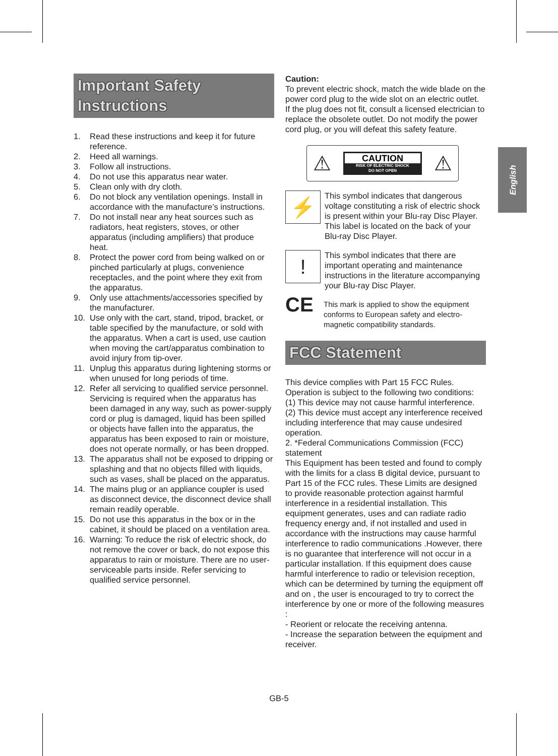English
Important Safety
Instructions
1. Read these instructions and keep it for future reference.
2. Heed all warnings.
3. Follow all instructions.
4. Do not use this apparatus near water.
5. Clean only with dry cloth.
6. Do not block any ventilation openings. Install in accordance with the manufacture’s instructions.
7. Do not install near any heat sources such as radiators, heat registers, stoves, or other apparatus (including amplifiers) that produce heat.
8. Protect the power cord from being walked on or pinched particularly at plugs, convenience receptacles, and the point where they exit from the apparatus.
9. Only use attachments/accessories specified by the manufacturer.
10. Use only with the cart, stand, tripod, bracket, or table specified by the manufacture, or sold with the apparatus. When a cart is used, use caution when moving the cart/apparatus combination to avoid injury from tip-over.
11. Unplug this apparatus during lightening storms or when unused for long periods of time.
12. Refer all servicing to qualified service personnel. Servicing is required when the apparatus has been damaged in any way, such as power-supply cord or plug is damaged, liquid has been spilled or objects have fallen into the apparatus, the apparatus has been exposed to rain or moisture, does not operate normally, or has been dropped.
13. The apparatus shall not be exposed to dripping or splashing and that no objects filled with liquids, such as vases, shall be placed on the apparatus.
14. The mains plug or an appliance coupler is used as disconnect device, the disconnect device shall remain readily operable.
15. Do not use this apparatus in the box or in the cabinet, it should be placed on a ventilation area.
16. Warning: To reduce the risk of electric shock, do not remove the cover or back, do not expose this apparatus to rain or moisture. There are no user- serviceable parts inside. Refer servicing to qualified service personnel.
Caution:
To prevent electric shock, match the wide blade on the power cord plug to the wide slot on an electric outlet. If the plug does not fit, consult a licensed electrician to replace the obsolete outlet. Do not modify the power cord plug, or you will defeat this safety feature.
⚠
CAUTION
RISK OF ELECTRIC SHOCK
DO NOT OPEN
⚠
⚡
This symbol indicates that dangerous voltage constituting a risk of electric shock is present within your Blu-ray Disc Player. This label is located on the back of your Blu-ray Disc Player.
!
This symbol indicates that there are important operating and maintenance instructions in the literature accompanying your Blu-ray Disc Player.
CE
This mark is applied to show the equipment conforms to European safety and electro-magnetic compatibility standards.
FCC Statement
This device complies with Part 15 FCC Rules. Operation is subject to the following two conditions:
(1) This device may not cause harmful interference.
(2) This device must accept any interference received including interference that may cause undesired operation.
2. *Federal Communications Commission (FCC) statement
This Equipment has been tested and found to comply with the limits for a class B digital device, pursuant to Part 15 of the FCC rules. These Limits are designed to provide reasonable protection against harmful interference in a residential installation. This equipment generates, uses and can radiate radio frequency energy and, if not installed and used in accordance with the instructions may cause harmful interference to radio communications .However, there is no guarantee that interference will not occur in a particular installation. If this equipment does cause harmful interference to radio or television reception, which can be determined by turning the equipment off and on , the user is encouraged to try to correct the interference by one or more of the following measures :
- Reorient or relocate the receiving antenna.
- Increase the separation between the equipment and receiver.
GB-5